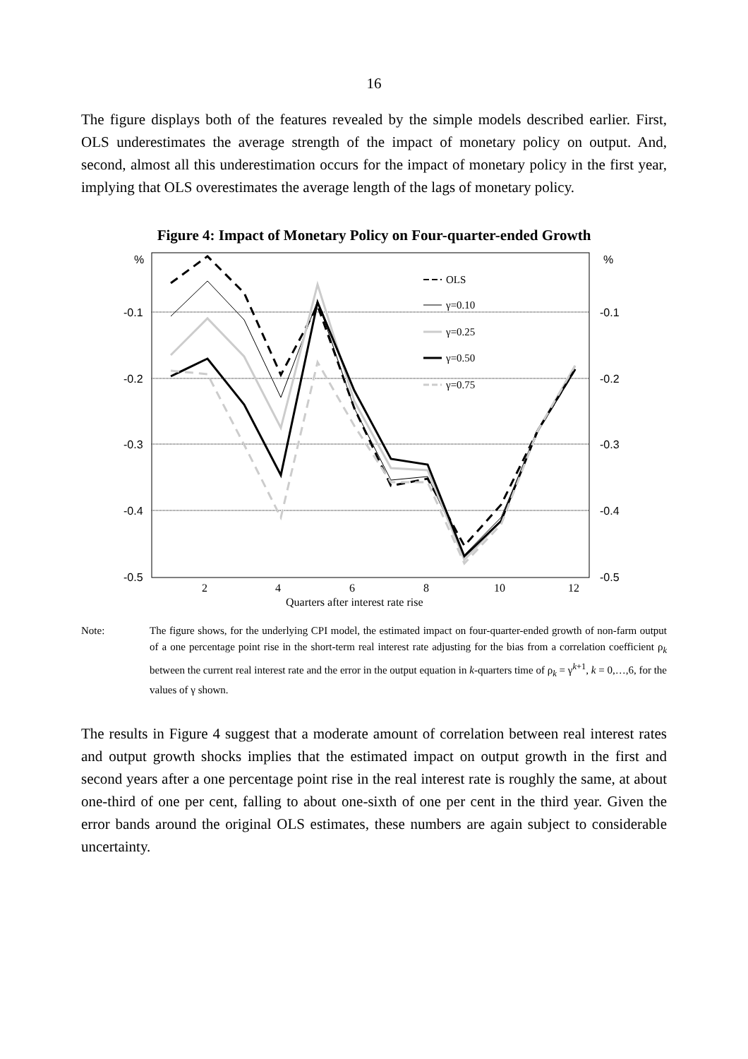16
The figure displays both of the features revealed by the simple models described earlier. First, OLS underestimates the average strength of the impact of monetary policy on output. And, second, almost all this underestimation occurs for the impact of monetary policy in the first year, implying that OLS overestimates the average length of the lags of monetary policy.
Figure 4: Impact of Monetary Policy on Four-quarter-ended Growth
%
%
-0.1
-0.1
-0.2
-0.2
-0.3
-0.3
-0.4
-0.4
-0.5
-0.5
2
4
6
8
10
12
Quarters after interest rate rise
OLS
γ=0.10
γ=0.25
γ=0.50
γ=0.75
Note: The figure shows, for the underlying CPI model, the estimated impact on four-quarter-ended growth of non-farm output of a one percentage point rise in the short-term real interest rate adjusting for the bias from a correlation coefficient ρ<sub>k</sub> between the current real interest rate and the error in the output equation in k-quarters time of ρ<sub>k</sub> = γ<sup>k+1</sup>, k = 0,…,6, for the values of γ shown.
The results in Figure 4 suggest that a moderate amount of correlation between real interest rates and output growth shocks implies that the estimated impact on output growth in the first and second years after a one percentage point rise in the real interest rate is roughly the same, at about one-third of one per cent, falling to about one-sixth of one per cent in the third year. Given the error bands around the original OLS estimates, these numbers are again subject to considerable uncertainty.